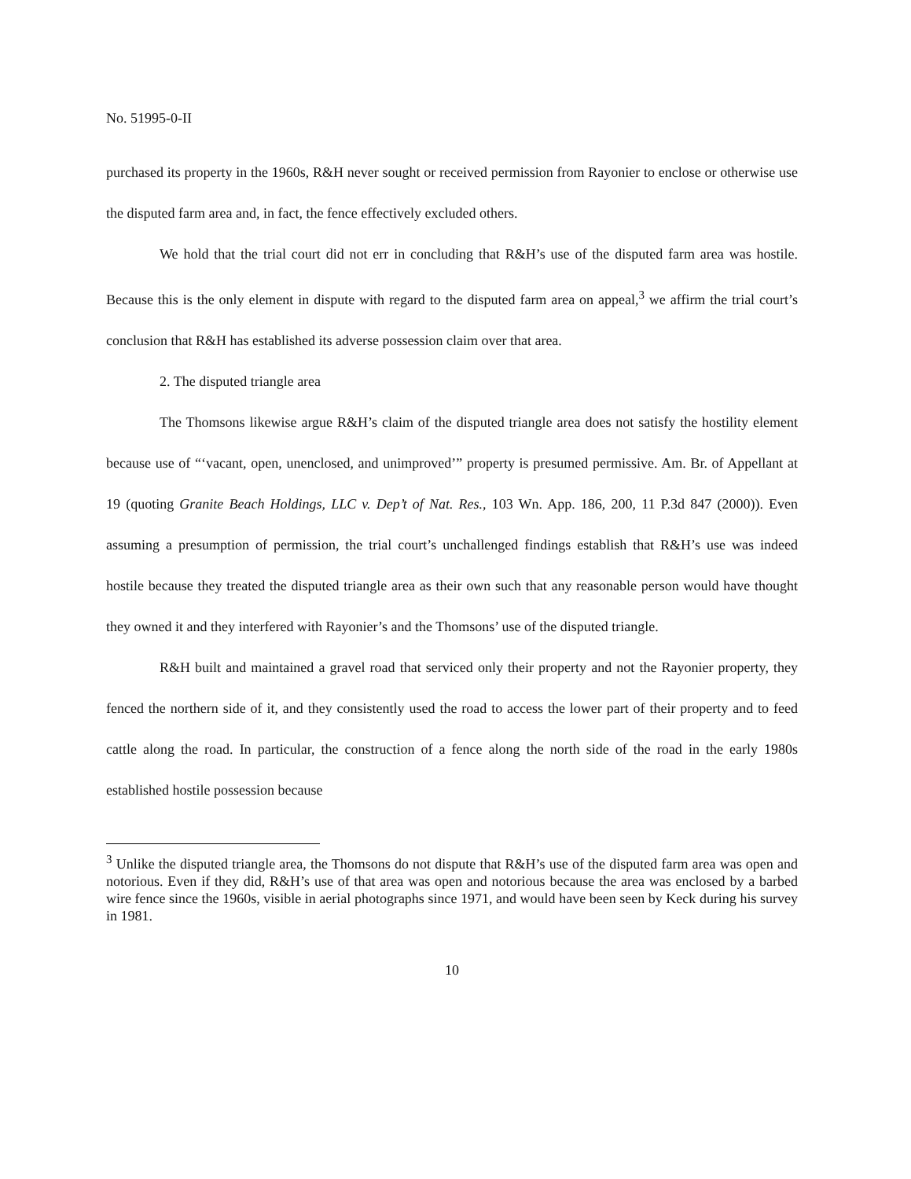No. 51995-0-II
purchased its property in the 1960s, R&H never sought or received permission from Rayonier to enclose or otherwise use the disputed farm area and, in fact, the fence effectively excluded others.
We hold that the trial court did not err in concluding that R&H’s use of the disputed farm area was hostile. Because this is the only element in dispute with regard to the disputed farm area on appeal,<sup>3</sup> we affirm the trial court’s conclusion that R&H has established its adverse possession claim over that area.
2. The disputed triangle area
The Thomsons likewise argue R&H’s claim of the disputed triangle area does not satisfy the hostility element because use of “‘vacant, open, unenclosed, and unimproved’” property is presumed permissive. Am. Br. of Appellant at 19 (quoting Granite Beach Holdings, LLC v. Dep’t of Nat. Res., 103 Wn. App. 186, 200, 11 P.3d 847 (2000)). Even assuming a presumption of permission, the trial court’s unchallenged findings establish that R&H’s use was indeed hostile because they treated the disputed triangle area as their own such that any reasonable person would have thought they owned it and they interfered with Rayonier’s and the Thomsons’ use of the disputed triangle.
R&H built and maintained a gravel road that serviced only their property and not the Rayonier property, they fenced the northern side of it, and they consistently used the road to access the lower part of their property and to feed cattle along the road. In particular, the construction of a fence along the north side of the road in the early 1980s established hostile possession because
<sup>3</sup> Unlike the disputed triangle area, the Thomsons do not dispute that R&H’s use of the disputed farm area was open and notorious. Even if they did, R&H’s use of that area was open and notorious because the area was enclosed by a barbed wire fence since the 1960s, visible in aerial photographs since 1971, and would have been seen by Keck during his survey in 1981.
10